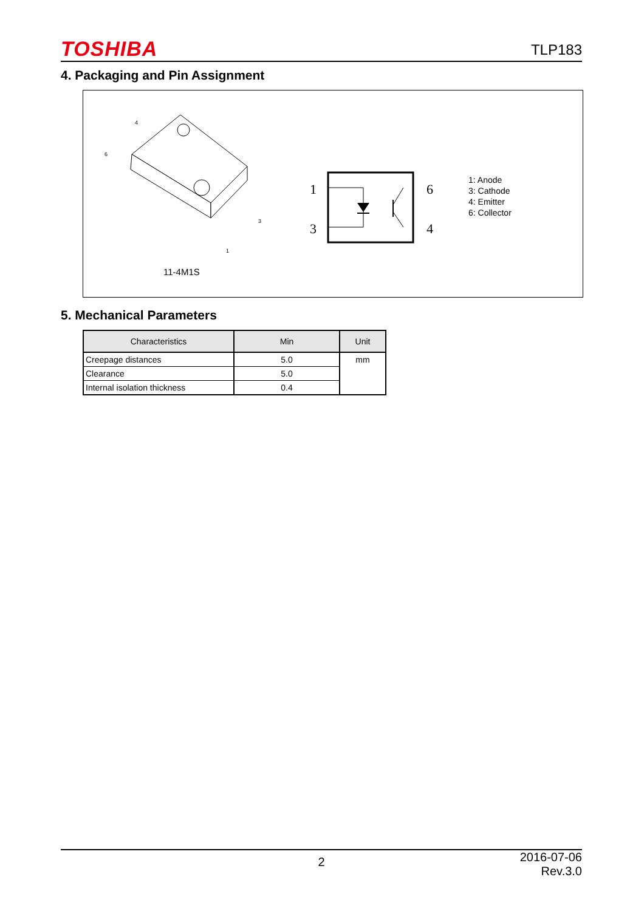TOSHIBA TLP183
4. Packaging and Pin Assignment
4
6
3
1
11-4M1S
1
3
6
4
1: Anode
3: Cathode
4: Emitter
6: Collector
5. Mechanical Parameters
| Characteristics | Min | Unit |
| --- | --- | --- |
| Creepage distances | 5.0 | mm |
| Clearance | 5.0 | |
| Internal isolation thickness | 0.4 | |
2 2016-07-06
Rev.3.0